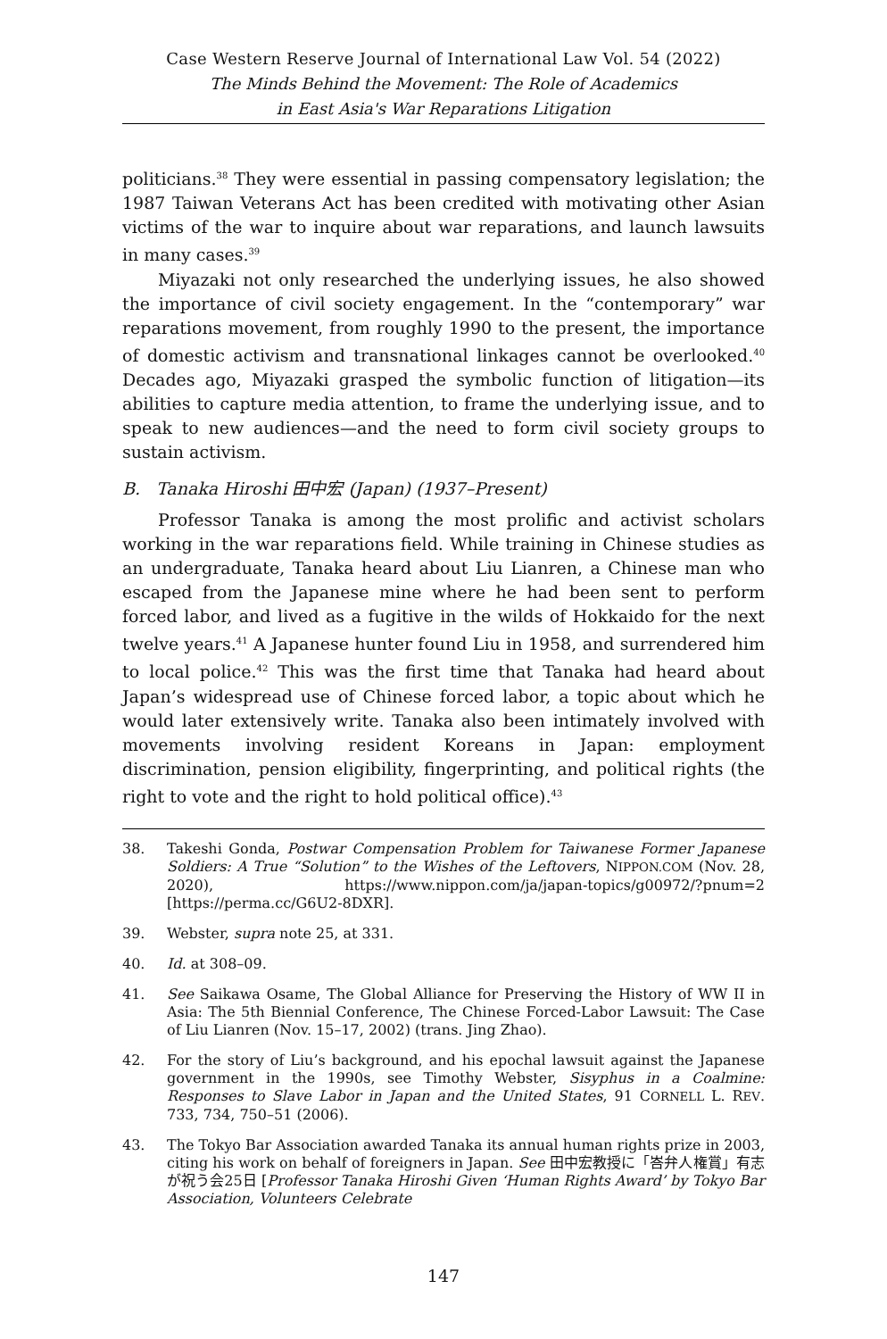Case Western Reserve Journal of International Law Vol. 54 (2022)
The Minds Behind the Movement: The Role of Academics
in East Asia's War Reparations Litigation
politicians.<sup>38</sup> They were essential in passing compensatory legislation; the 1987 Taiwan Veterans Act has been credited with motivating other Asian victims of the war to inquire about war reparations, and launch lawsuits in many cases.<sup>39</sup>
Miyazaki not only researched the underlying issues, he also showed the importance of civil society engagement. In the “contemporary” war reparations movement, from roughly 1990 to the present, the importance of domestic activism and transnational linkages cannot be overlooked.<sup>40</sup> Decades ago, Miyazaki grasped the symbolic function of litigation—its abilities to capture media attention, to frame the underlying issue, and to speak to new audiences—and the need to form civil society groups to sustain activism.
B. Tanaka Hiroshi 田中宏 (Japan) (1937–Present)
Professor Tanaka is among the most prolific and activist scholars working in the war reparations field. While training in Chinese studies as an undergraduate, Tanaka heard about Liu Lianren, a Chinese man who escaped from the Japanese mine where he had been sent to perform forced labor, and lived as a fugitive in the wilds of Hokkaido for the next twelve years.<sup>41</sup> A Japanese hunter found Liu in 1958, and surrendered him to local police.<sup>42</sup> This was the first time that Tanaka had heard about Japan’s widespread use of Chinese forced labor, a topic about which he would later extensively write. Tanaka also been intimately involved with movements involving resident Koreans in Japan: employment discrimination, pension eligibility, fingerprinting, and political rights (the right to vote and the right to hold political office).<sup>43</sup>
38. Takeshi Gonda, Postwar Compensation Problem for Taiwanese Former Japanese Soldiers: A True “Solution” to the Wishes of the Leftovers, NIPPON.COM (Nov. 28, 2020), https://www.nippon.com/ja/japan-topics/g00972/?pnum=2 [https://perma.cc/G6U2-8DXR].
39. Webster, supra note 25, at 331.
40. Id. at 308–09.
41. See Saikawa Osame, The Global Alliance for Preserving the History of WW II in Asia: The 5th Biennial Conference, The Chinese Forced-Labor Lawsuit: The Case of Liu Lianren (Nov. 15–17, 2002) (trans. Jing Zhao).
42. For the story of Liu’s background, and his epochal lawsuit against the Japanese government in the 1990s, see Timothy Webster, Sisyphus in a Coalmine: Responses to Slave Labor in Japan and the United States, 91 CORNELL L. REV. 733, 734, 750–51 (2006).
43. The Tokyo Bar Association awarded Tanaka its annual human rights prize in 2003, citing his work on behalf of foreigners in Japan. See 田中宏教授に「峇弁人権賞」有志が祝う会25日 [Professor Tanaka Hiroshi Given ‘Human Rights Award’ by Tokyo Bar Association, Volunteers Celebrate
147